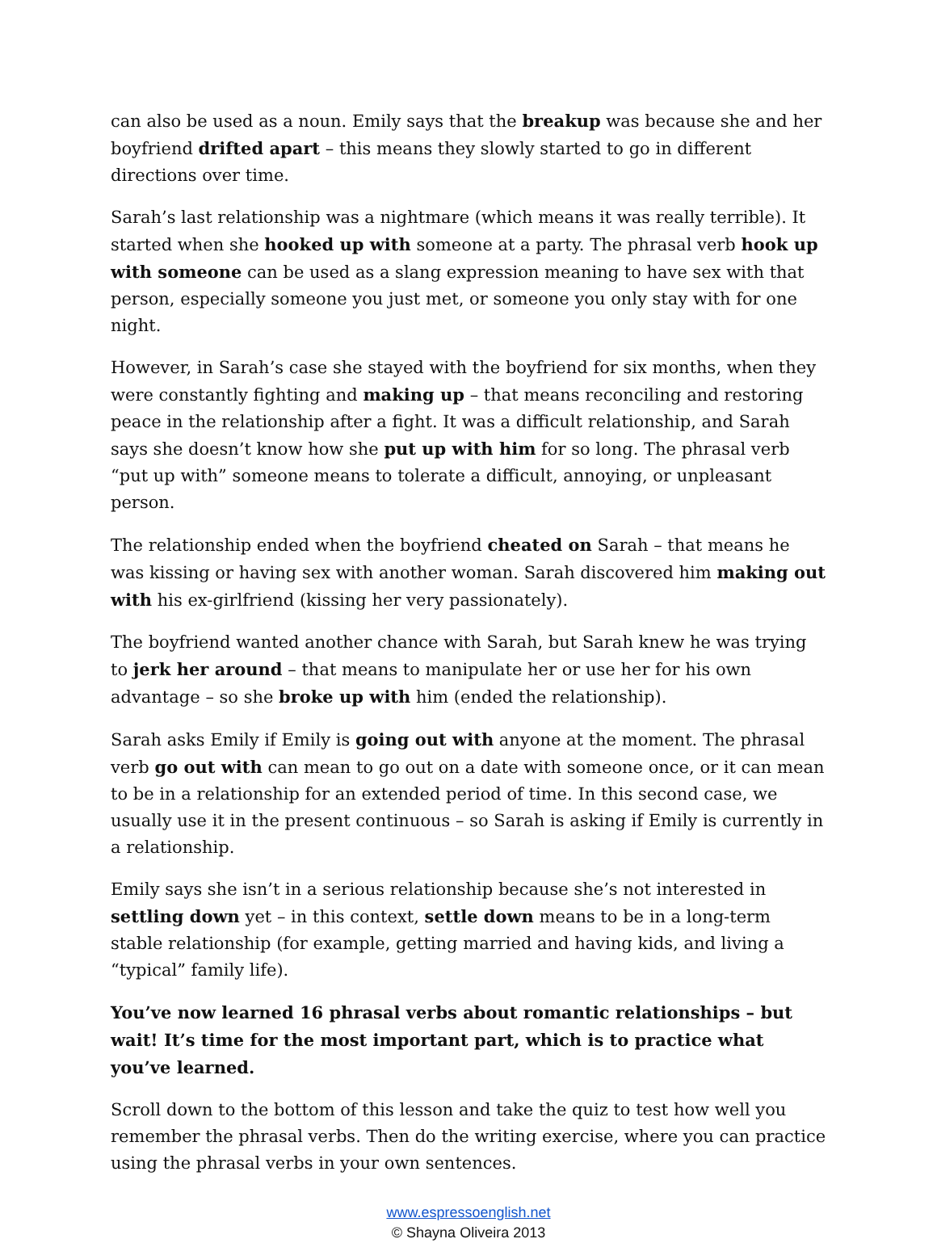can also be used as a noun. Emily says that the breakup was because she and her boyfriend drifted apart – this means they slowly started to go in different directions over time.
Sarah’s last relationship was a nightmare (which means it was really terrible). It started when she hooked up with someone at a party. The phrasal verb hook up with someone can be used as a slang expression meaning to have sex with that person, especially someone you just met, or someone you only stay with for one night.
However, in Sarah’s case she stayed with the boyfriend for six months, when they were constantly fighting and making up – that means reconciling and restoring peace in the relationship after a fight. It was a difficult relationship, and Sarah says she doesn’t know how she put up with him for so long. The phrasal verb “put up with” someone means to tolerate a difficult, annoying, or unpleasant person.
The relationship ended when the boyfriend cheated on Sarah – that means he was kissing or having sex with another woman. Sarah discovered him making out with his ex-girlfriend (kissing her very passionately).
The boyfriend wanted another chance with Sarah, but Sarah knew he was trying to jerk her around – that means to manipulate her or use her for his own advantage – so she broke up with him (ended the relationship).
Sarah asks Emily if Emily is going out with anyone at the moment. The phrasal verb go out with can mean to go out on a date with someone once, or it can mean to be in a relationship for an extended period of time. In this second case, we usually use it in the present continuous – so Sarah is asking if Emily is currently in a relationship.
Emily says she isn’t in a serious relationship because she’s not interested in settling down yet – in this context, settle down means to be in a long-term stable relationship (for example, getting married and having kids, and living a “typical” family life).
You’ve now learned 16 phrasal verbs about romantic relationships – but wait! It’s time for the most important part, which is to practice what you’ve learned.
Scroll down to the bottom of this lesson and take the quiz to test how well you remember the phrasal verbs. Then do the writing exercise, where you can practice using the phrasal verbs in your own sentences.
www.espressoenglish.net
© Shayna Oliveira 2013